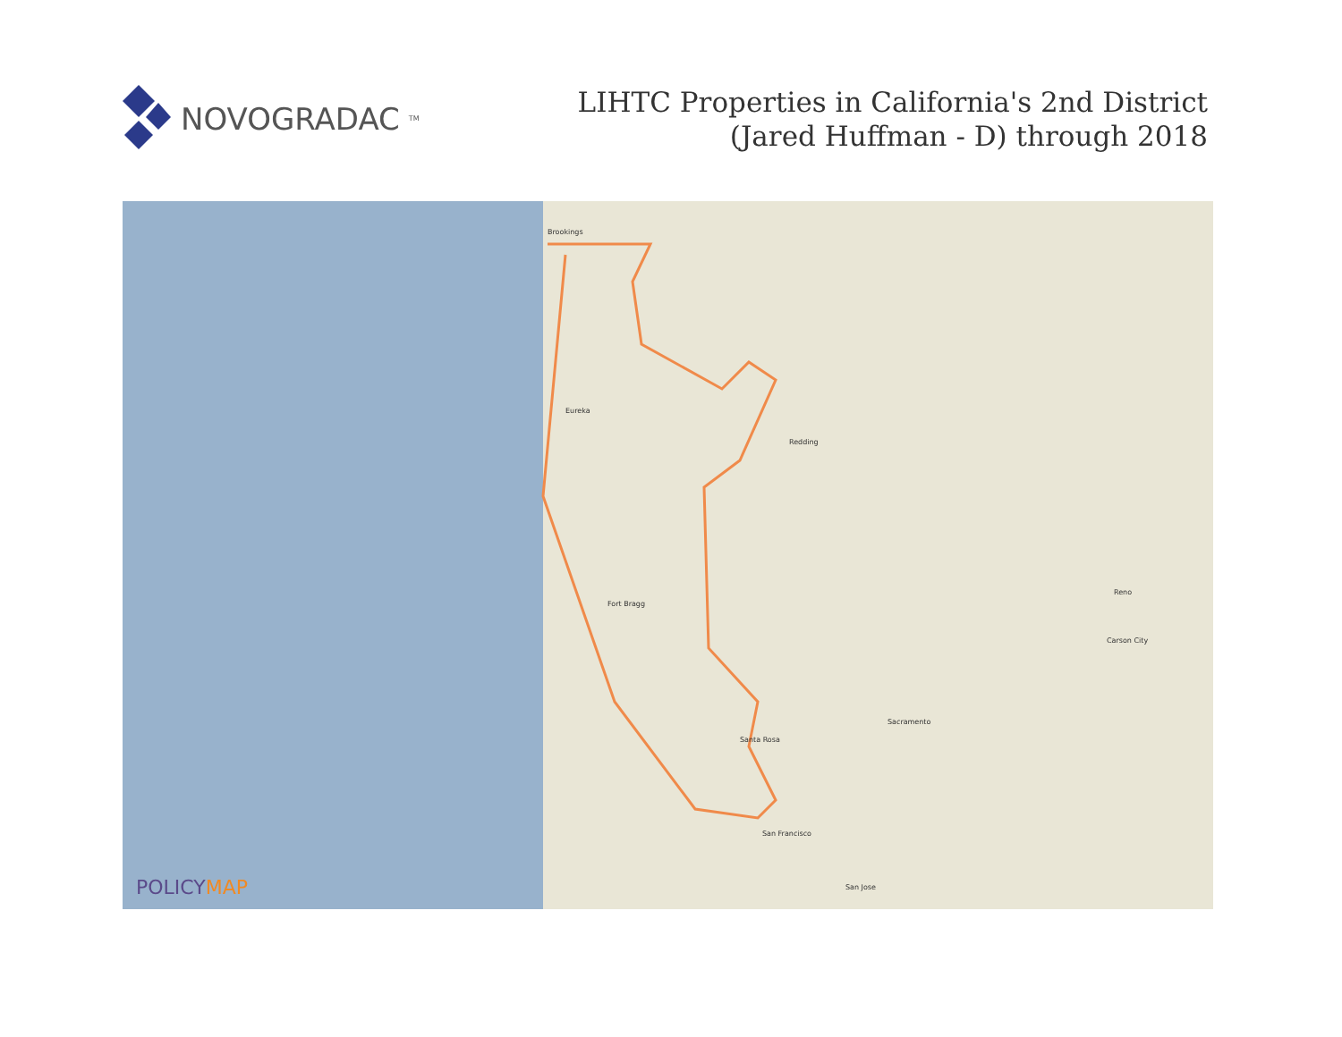NOVOGRADAC<sub>TM</sub>
LIHTC Properties in California's 2nd District
(Jared Huffman - D) through 2018
Brookings
Eureka
Fort Bragg
Redding
Sacramento
San Francisco
San Jose
Reno
Carson City
Santa Rosa
POLICYMAP